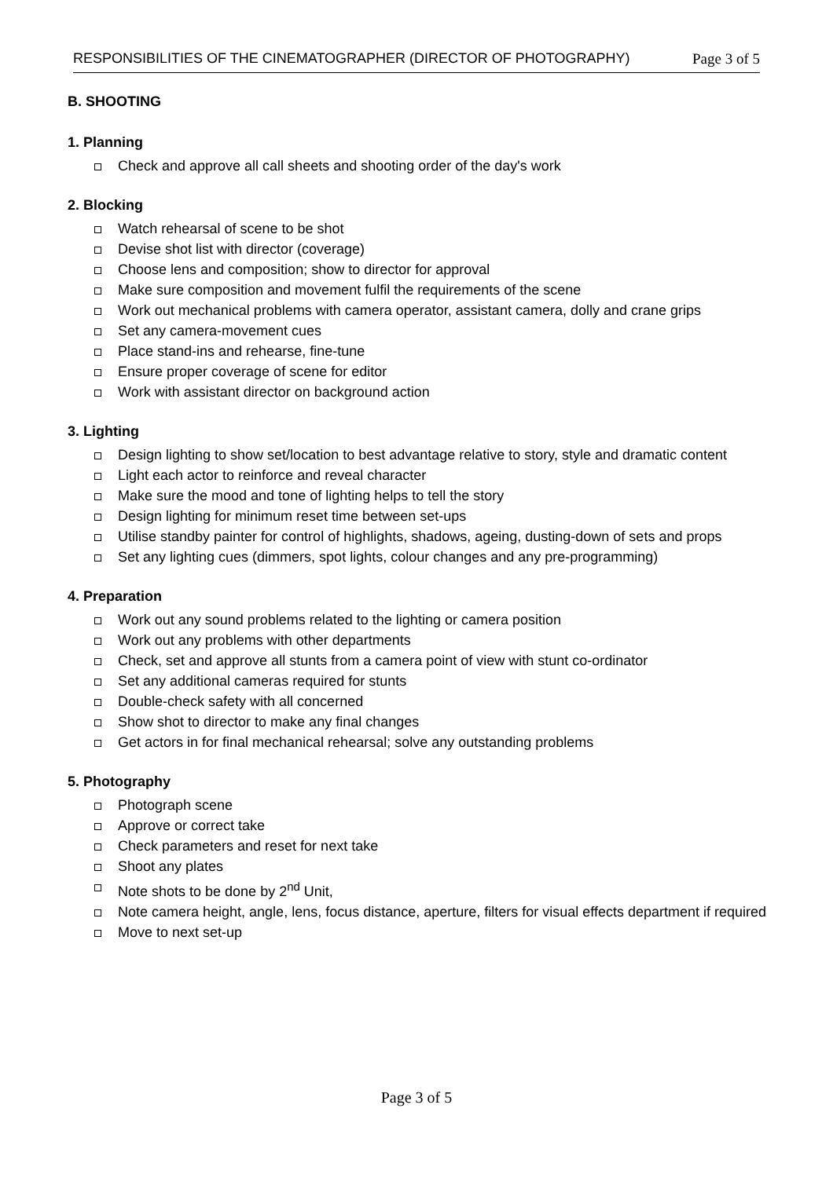RESPONSIBILITIES OF THE CINEMATOGRAPHER (DIRECTOR OF PHOTOGRAPHY) Page 3 of 5
B. SHOOTING
1. Planning
Check and approve all call sheets and shooting order of the day's work
2. Blocking
Watch rehearsal of scene to be shot
Devise shot list with director (coverage)
Choose lens and composition; show to director for approval
Make sure composition and movement fulfil the requirements of the scene
Work out mechanical problems with camera operator, assistant camera, dolly and crane grips
Set any camera-movement cues
Place stand-ins and rehearse, fine-tune
Ensure proper coverage of scene for editor
Work with assistant director on background action
3. Lighting
Design lighting to show set/location to best advantage relative to story, style and dramatic content
Light each actor to reinforce and reveal character
Make sure the mood and tone of lighting helps to tell the story
Design lighting for minimum reset time between set-ups
Utilise standby painter for control of highlights, shadows, ageing, dusting-down of sets and props
Set any lighting cues (dimmers, spot lights, colour changes and any pre-programming)
4. Preparation
Work out any sound problems related to the lighting or camera position
Work out any problems with other departments
Check, set and approve all stunts from a camera point of view with stunt co-ordinator
Set any additional cameras required for stunts
Double-check safety with all concerned
Show shot to director to make any final changes
Get actors in for final mechanical rehearsal; solve any outstanding problems
5. Photography
Photograph scene
Approve or correct take
Check parameters and reset for next take
Shoot any plates
Note shots to be done by 2<sup>nd</sup> Unit,
Note camera height, angle, lens, focus distance, aperture, filters for visual effects department if required
Move to next set-up
Page 3 of 5